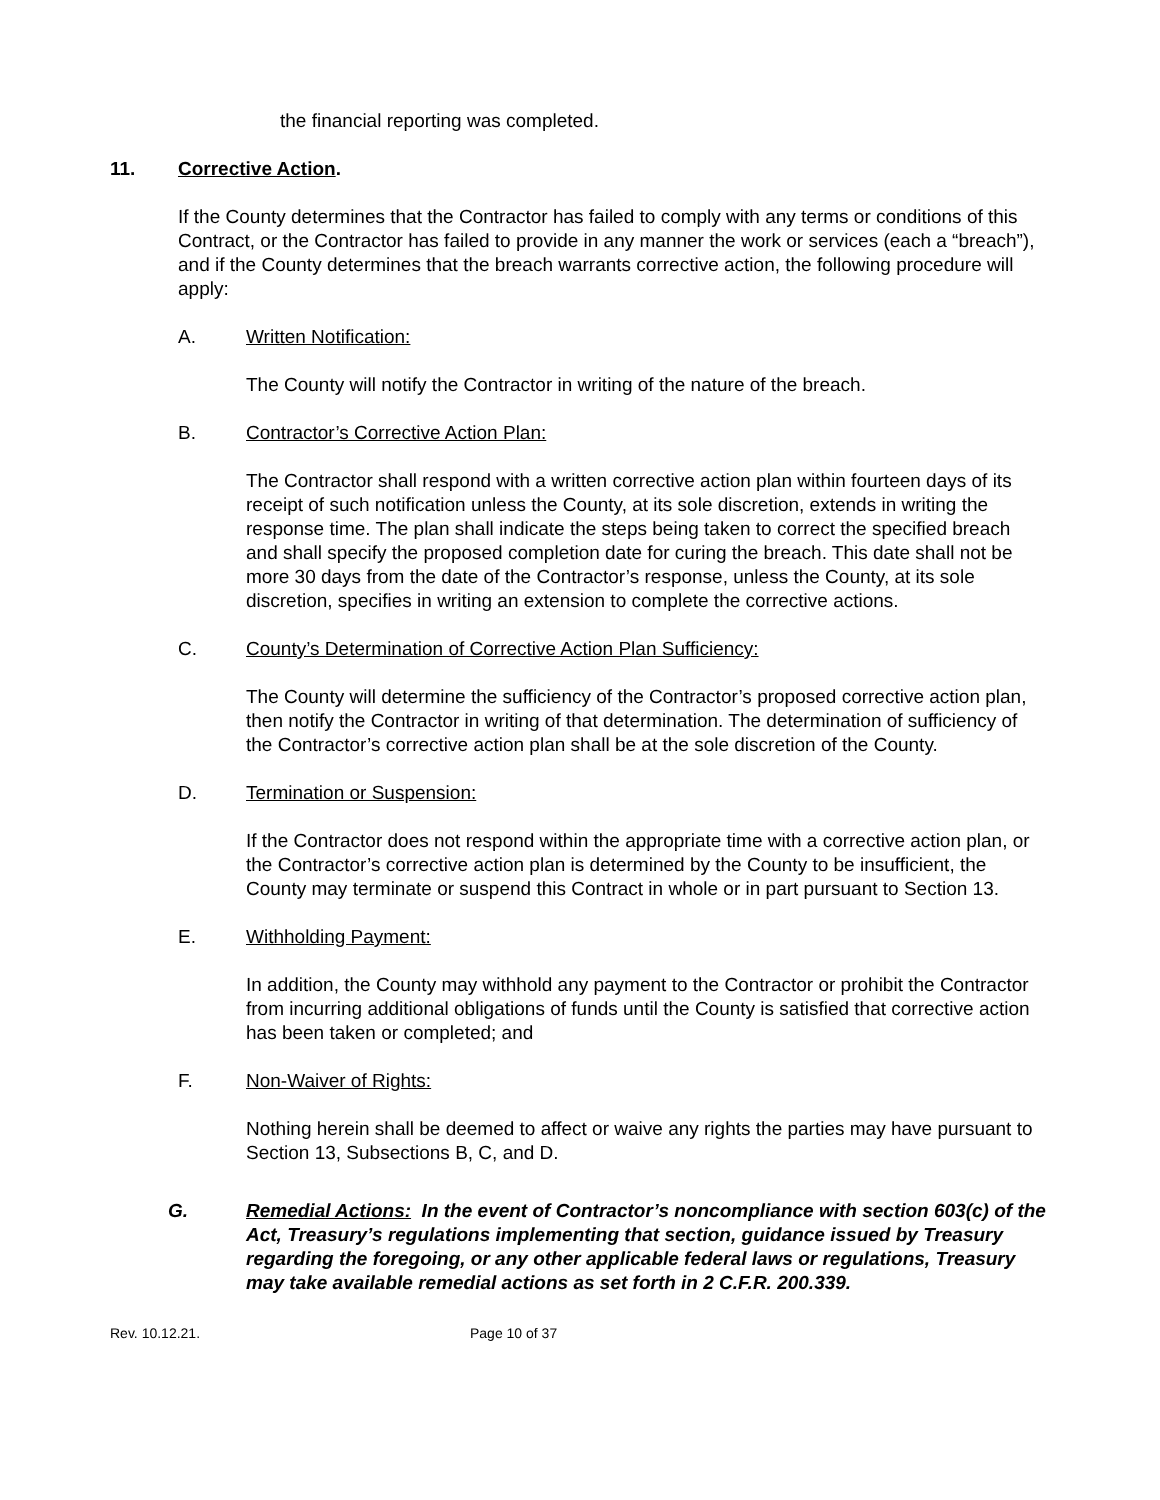the financial reporting was completed.
11. Corrective Action.
If the County determines that the Contractor has failed to comply with any terms or conditions of this Contract, or the Contractor has failed to provide in any manner the work or services (each a “breach”), and if the County determines that the breach warrants corrective action, the following procedure will apply:
A. Written Notification:
The County will notify the Contractor in writing of the nature of the breach.
B. Contractor’s Corrective Action Plan:
The Contractor shall respond with a written corrective action plan within fourteen days of its receipt of such notification unless the County, at its sole discretion, extends in writing the response time. The plan shall indicate the steps being taken to correct the specified breach and shall specify the proposed completion date for curing the breach. This date shall not be more 30 days from the date of the Contractor’s response, unless the County, at its sole discretion, specifies in writing an extension to complete the corrective actions.
C. County’s Determination of Corrective Action Plan Sufficiency:
The County will determine the sufficiency of the Contractor’s proposed corrective action plan, then notify the Contractor in writing of that determination. The determination of sufficiency of the Contractor’s corrective action plan shall be at the sole discretion of the County.
D. Termination or Suspension:
If the Contractor does not respond within the appropriate time with a corrective action plan, or the Contractor’s corrective action plan is determined by the County to be insufficient, the County may terminate or suspend this Contract in whole or in part pursuant to Section 13.
E. Withholding Payment:
In addition, the County may withhold any payment to the Contractor or prohibit the Contractor from incurring additional obligations of funds until the County is satisfied that corrective action has been taken or completed; and
F. Non-Waiver of Rights:
Nothing herein shall be deemed to affect or waive any rights the parties may have pursuant to Section 13, Subsections B, C, and D.
G. Remedial Actions: In the event of Contractor’s noncompliance with section 603(c) of the Act, Treasury’s regulations implementing that section, guidance issued by Treasury regarding the foregoing, or any other applicable federal laws or regulations, Treasury may take available remedial actions as set forth in 2 C.F.R. 200.339.
Rev. 10.12.21. Page 10 of 37